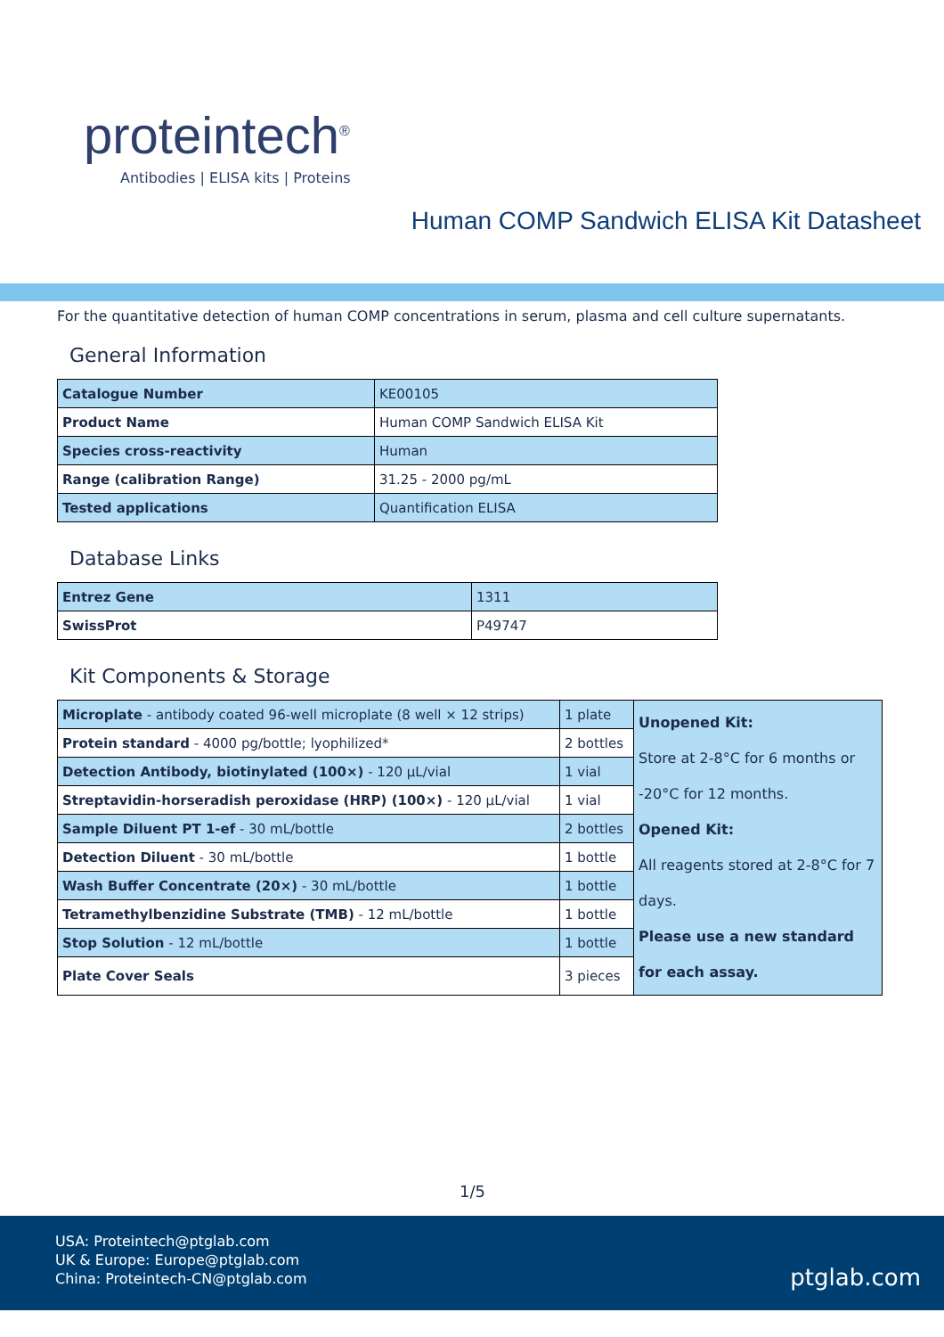proteintech<sup>®</sup>
Antibodies | ELISA kits | Proteins
Human COMP Sandwich ELISA Kit Datasheet
For the quantitative detection of human COMP concentrations in serum, plasma and cell culture supernatants.
General Information
| Catalogue Number | KE00105 |
| Product Name | Human COMP Sandwich ELISA Kit |
| Species cross-reactivity | Human |
| Range (calibration Range) | 31.25 - 2000 pg/mL |
| Tested applications | Quantification ELISA |
Database Links
| Entrez Gene | 1311 |
| SwissProt | P49747 |
Kit Components & Storage
| Microplate - antibody coated 96-well microplate (8 well × 12 strips) | 1 plate | Unopened Kit: Store at 2-8°C for 6 months or -20°C for 12 months. Opened Kit: All reagents stored at 2-8°C for 7 days. Please use a new standard for each assay. |
| Protein standard - 4000 pg/bottle; lyophilized* | 2 bottles | |
| Detection Antibody, biotinylated (100×) - 120 μL/vial | 1 vial | |
| Streptavidin-horseradish peroxidase (HRP) (100×) - 120 μL/vial | 1 vial | |
| Sample Diluent PT 1-ef - 30 mL/bottle | 2 bottles | |
| Detection Diluent - 30 mL/bottle | 1 bottle | |
| Wash Buffer Concentrate (20×) - 30 mL/bottle | 1 bottle | |
| Tetramethylbenzidine Substrate (TMB) - 12 mL/bottle | 1 bottle | |
| Stop Solution - 12 mL/bottle | 1 bottle | |
| Plate Cover Seals | 3 pieces | |
1/5
USA: Proteintech@ptglab.com
UK & Europe: Europe@ptglab.com
China: Proteintech-CN@ptglab.com
ptglab.com